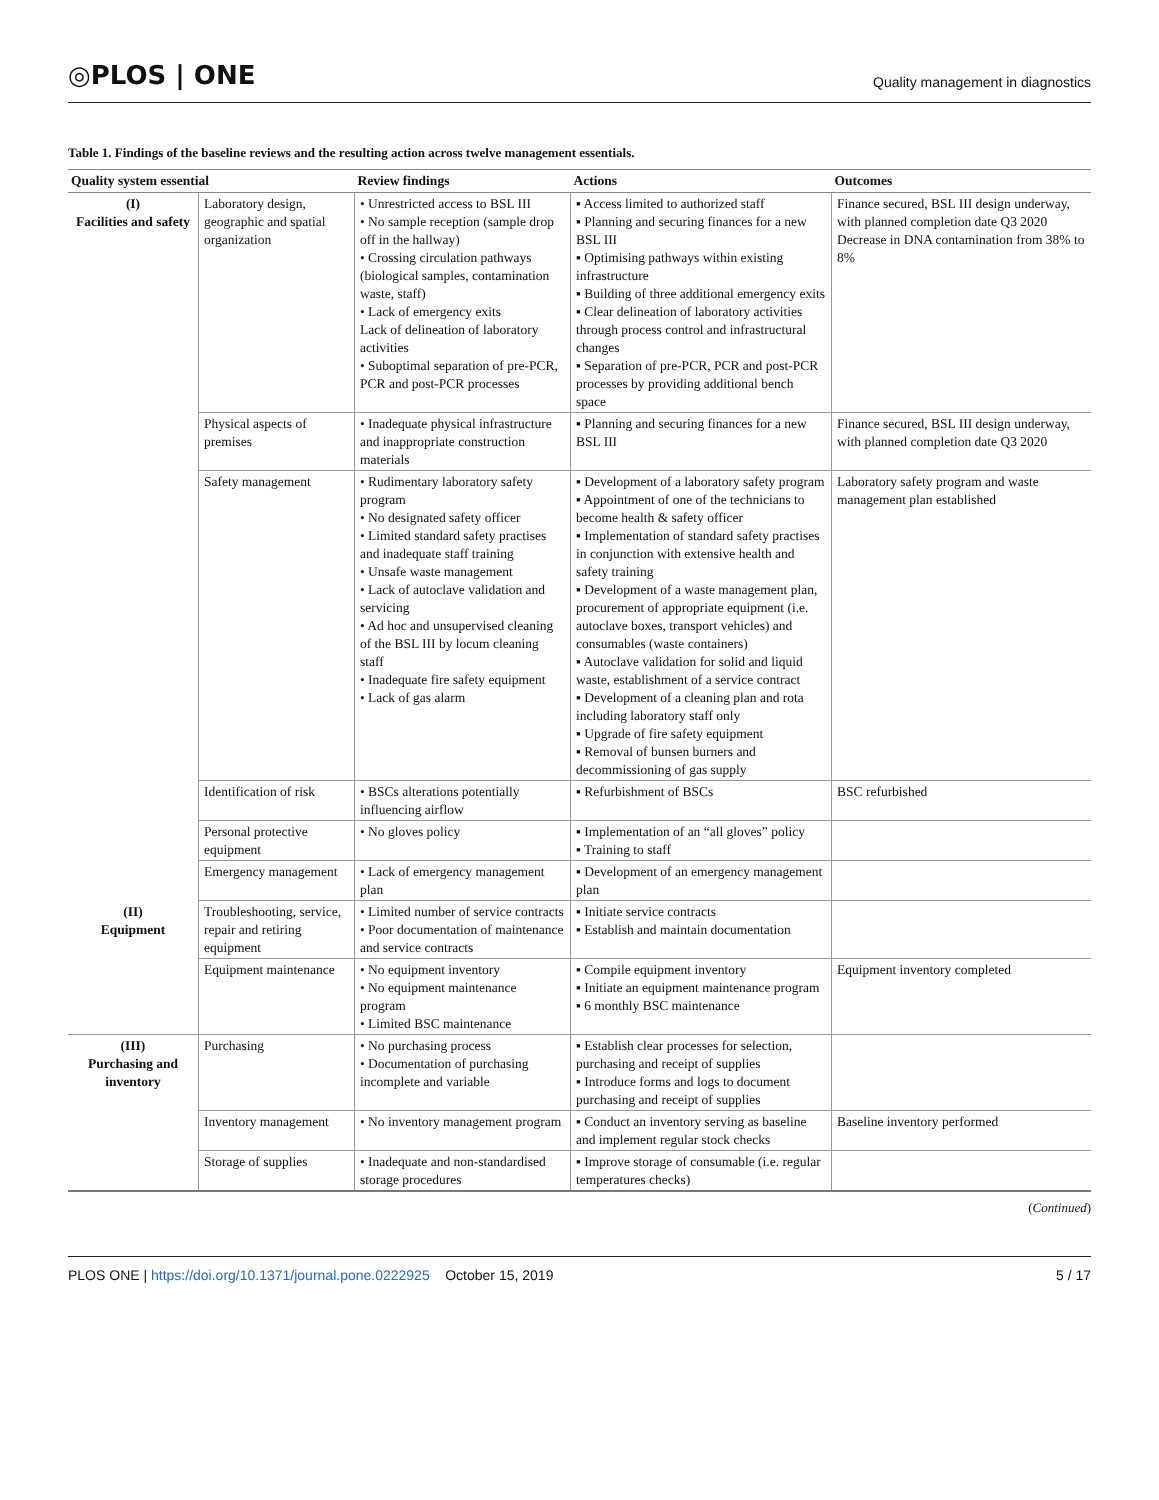◎PLOS | ONE
Quality management in diagnostics
Table 1. Findings of the baseline reviews and the resulting action across twelve management essentials.
| Quality system essential | | Review findings | Actions | Outcomes |
| --- | --- | --- | --- | --- |
| (I) Facilities and safety | Laboratory design, geographic and spatial organization | • Unrestricted access to BSL III • No sample reception (sample drop off in the hallway) • Crossing circulation pathways (biological samples, contamination waste, staff) • Lack of emergency exits Lack of delineation of laboratory activities • Suboptimal separation of pre-PCR, PCR and post-PCR processes | ▪ Access limited to authorized staff ▪ Planning and securing finances for a new BSL III ▪ Optimising pathways within existing infrastructure ▪ Building of three additional emergency exits ▪ Clear delineation of laboratory activities through process control and infrastructural changes ▪ Separation of pre-PCR, PCR and post-PCR processes by providing additional bench space | Finance secured, BSL III design underway, with planned completion date Q3 2020 Decrease in DNA contamination from 38% to 8% |
| | Physical aspects of premises | • Inadequate physical infrastructure and inappropriate construction materials | ▪ Planning and securing finances for a new BSL III | Finance secured, BSL III design underway, with planned completion date Q3 2020 |
| | Safety management | • Rudimentary laboratory safety program • No designated safety officer • Limited standard safety practises and inadequate staff training • Unsafe waste management • Lack of autoclave validation and servicing • Ad hoc and unsupervised cleaning of the BSL III by locum cleaning staff • Inadequate fire safety equipment • Lack of gas alarm | ▪ Development of a laboratory safety program ▪ Appointment of one of the technicians to become health & safety officer ▪ Implementation of standard safety practises in conjunction with extensive health and safety training ▪ Development of a waste management plan, procurement of appropriate equipment (i.e. autoclave boxes, transport vehicles) and consumables (waste containers) ▪ Autoclave validation for solid and liquid waste, establishment of a service contract ▪ Development of a cleaning plan and rota including laboratory staff only ▪ Upgrade of fire safety equipment ▪ Removal of bunsen burners and decommissioning of gas supply | Laboratory safety program and waste management plan established |
| | Identification of risk | • BSCs alterations potentially influencing airflow | ▪ Refurbishment of BSCs | BSC refurbished |
| | Personal protective equipment | • No gloves policy | ▪ Implementation of an “all gloves” policy ▪ Training to staff | |
| | Emergency management | • Lack of emergency management plan | ▪ Development of an emergency management plan | |
| (II) Equipment | Troubleshooting, service, repair and retiring equipment | • Limited number of service contracts • Poor documentation of maintenance and service contracts | ▪ Initiate service contracts ▪ Establish and maintain documentation | |
| | Equipment maintenance | • No equipment inventory • No equipment maintenance program • Limited BSC maintenance | ▪ Compile equipment inventory ▪ Initiate an equipment maintenance program ▪ 6 monthly BSC maintenance | Equipment inventory completed |
| (III) Purchasing and inventory | Purchasing | • No purchasing process • Documentation of purchasing incomplete and variable | ▪ Establish clear processes for selection, purchasing and receipt of supplies ▪ Introduce forms and logs to document purchasing and receipt of supplies | |
| | Inventory management | • No inventory management program | ▪ Conduct an inventory serving as baseline and implement regular stock checks | Baseline inventory performed |
| | Storage of supplies | • Inadequate and non-standardised storage procedures | ▪ Improve storage of consumable (i.e. regular temperatures checks) | |
(Continued)
PLOS ONE | https://doi.org/10.1371/journal.pone.0222925 October 15, 2019
5 / 17